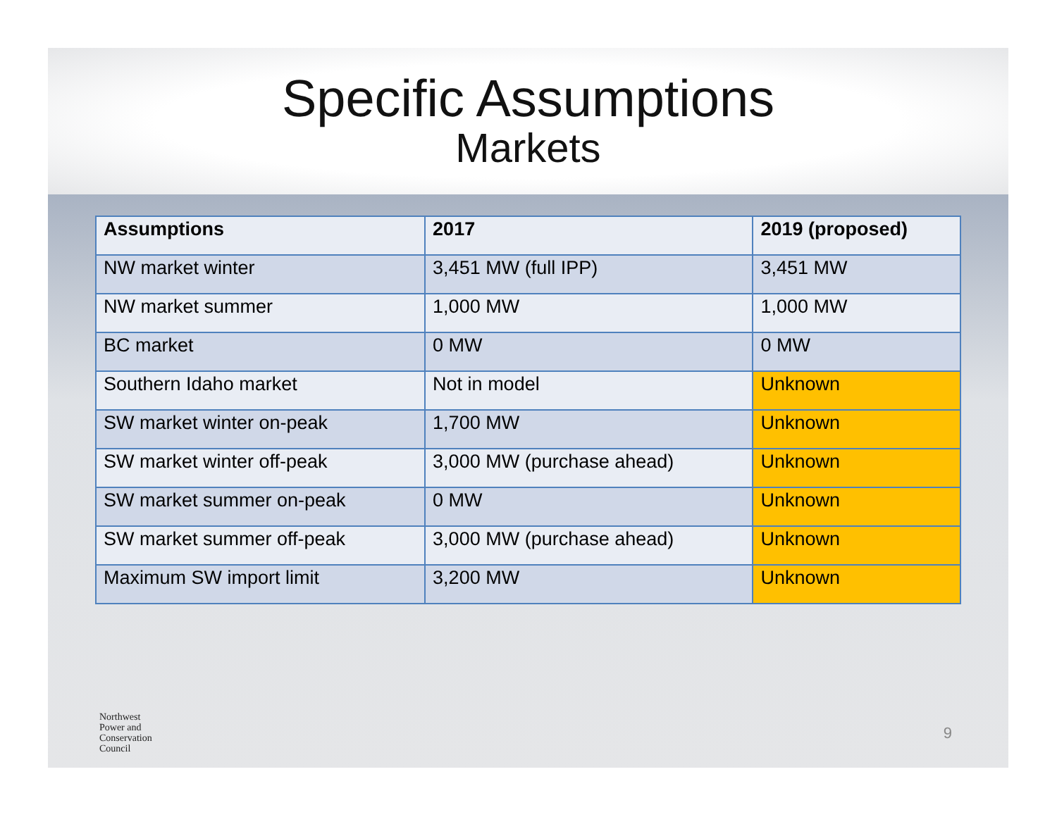Specific Assumptions
Markets
| Assumptions | 2017 | 2019 (proposed) |
| --- | --- | --- |
| NW market winter | 3,451 MW (full IPP) | 3,451 MW |
| NW market summer | 1,000 MW | 1,000 MW |
| BC market | 0 MW | 0 MW |
| Southern Idaho market | Not in model | Unknown |
| SW market winter on-peak | 1,700 MW | Unknown |
| SW market winter off-peak | 3,000 MW (purchase ahead) | Unknown |
| SW market summer on-peak | 0 MW | Unknown |
| SW market summer off-peak | 3,000 MW (purchase ahead) | Unknown |
| Maximum SW import limit | 3,200 MW | Unknown |
Northwest
Power and
Conservation
Council
9